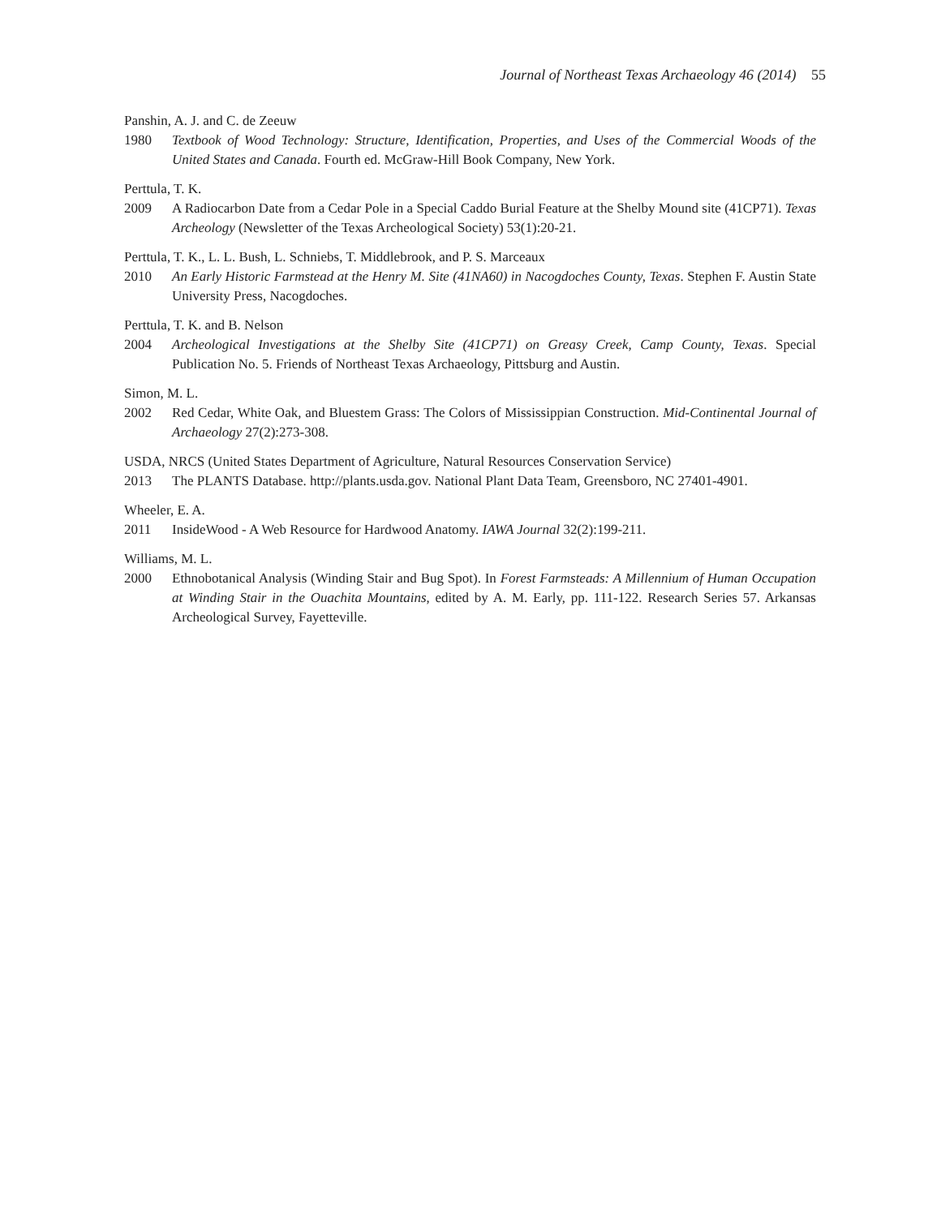Journal of Northeast Texas Archaeology 46 (2014) 55
Panshin, A. J. and C. de Zeeuw
1980 Textbook of Wood Technology: Structure, Identification, Properties, and Uses of the Commercial Woods of the United States and Canada. Fourth ed. McGraw-Hill Book Company, New York.
Perttula, T. K.
2009 A Radiocarbon Date from a Cedar Pole in a Special Caddo Burial Feature at the Shelby Mound site (41CP71). Texas Archeology (Newsletter of the Texas Archeological Society) 53(1):20-21.
Perttula, T. K., L. L. Bush, L. Schniebs, T. Middlebrook, and P. S. Marceaux
2010 An Early Historic Farmstead at the Henry M. Site (41NA60) in Nacogdoches County, Texas. Stephen F. Austin State University Press, Nacogdoches.
Perttula, T. K. and B. Nelson
2004 Archeological Investigations at the Shelby Site (41CP71) on Greasy Creek, Camp County, Texas. Special Publication No. 5. Friends of Northeast Texas Archaeology, Pittsburg and Austin.
Simon, M. L.
2002 Red Cedar, White Oak, and Bluestem Grass: The Colors of Mississippian Construction. Mid-Continental Journal of Archaeology 27(2):273-308.
USDA, NRCS (United States Department of Agriculture, Natural Resources Conservation Service)
2013 The PLANTS Database. http://plants.usda.gov. National Plant Data Team, Greensboro, NC 27401-4901.
Wheeler, E. A.
2011 InsideWood - A Web Resource for Hardwood Anatomy. IAWA Journal 32(2):199-211.
Williams, M. L.
2000 Ethnobotanical Analysis (Winding Stair and Bug Spot). In Forest Farmsteads: A Millennium of Human Occupation at Winding Stair in the Ouachita Mountains, edited by A. M. Early, pp. 111-122. Research Series 57. Arkansas Archeological Survey, Fayetteville.